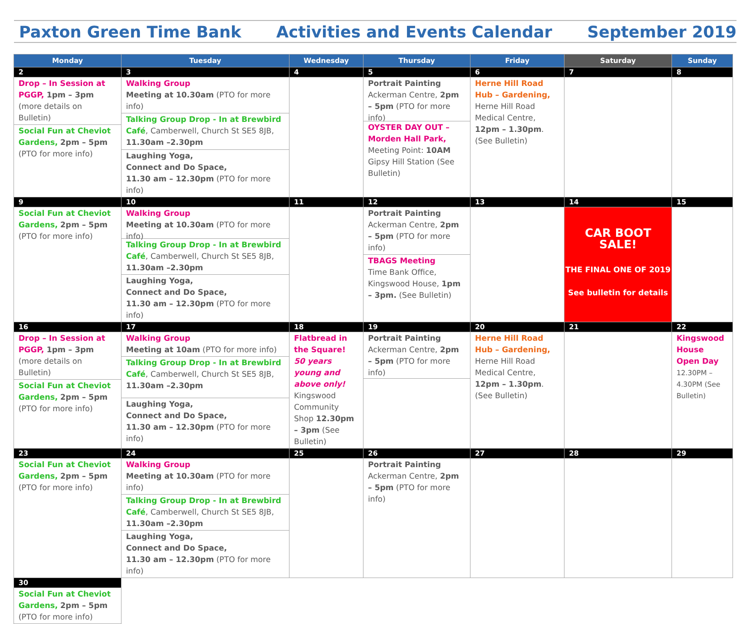Paxton Green Time Bank Activities and Events Calendar September 2019
| Monday | Tuesday | Wednesday | Thursday | Friday | Saturday | Sunday |
| --- | --- | --- | --- | --- | --- | --- |
| 2 | 3 | 4 | 5 | 6 | 7 | 8 |
| Drop – In Session at PGGP, 1pm – 3pm (more details on Bulletin) Social Fun at Cheviot Gardens, 2pm – 5pm (PTO for more info) | Walking Group Meeting at 10.30am (PTO for more info) Talking Group Drop - In at Brewbird Café , Camberwell, Church St SE5 8JB, 11.30am –2.30pm Laughing Yoga, Connect and Do Space, 11.30 am – 12.30pm (PTO for more info) | | Portrait Painting Ackerman Centre, 2pm – 5pm (PTO for more info) OYSTER DAY OUT – Morden Hall Park, Meeting Point: 10AM Gipsy Hill Station (See Bulletin) | Herne Hill Road Hub – Gardening, Herne Hill Road Medical Centre, 12pm – 1.30pm . (See Bulletin) | | |
| 9 | 10 | 11 | 12 | 13 | 14 | 15 |
| Social Fun at Cheviot Gardens, 2pm – 5pm (PTO for more info) | Walking Group Meeting at 10.30am (PTO for more info) Talking Group Drop - In at Brewbird Café , Camberwell, Church St SE5 8JB, 11.30am –2.30pm Laughing Yoga, Connect and Do Space, 11.30 am – 12.30pm (PTO for more info) | | Portrait Painting Ackerman Centre, 2pm – 5pm (PTO for more info) TBAGS Meeting Time Bank Office, Kingswood House, 1pm – 3pm. (See Bulletin) | | CAR BOOT SALE! THE FINAL ONE OF 2019 See bulletin for details | |
| 16 | 17 | 18 | 19 | 20 | 21 | 22 |
| Drop – In Session at PGGP, 1pm – 3pm (more details on Bulletin) Social Fun at Cheviot Gardens, 2pm – 5pm (PTO for more info) | Walking Group Meeting at 10am (PTO for more info) Talking Group Drop - In at Brewbird Café , Camberwell, Church St SE5 8JB, 11.30am –2.30pm Laughing Yoga, Connect and Do Space, 11.30 am – 12.30pm (PTO for more info) | Flatbread in the Square! 50 years young and above only! Kingswood Community Shop 12.30pm – 3pm (See Bulletin) | Portrait Painting Ackerman Centre, 2pm – 5pm (PTO for more info) | Herne Hill Road Hub – Gardening, Herne Hill Road Medical Centre, 12pm – 1.30pm . (See Bulletin) | | Kingswood House Open Day 12.30PM – 4.30PM (See Bulletin) |
| 23 | 24 | 25 | 26 | 27 | 28 | 29 |
| Social Fun at Cheviot Gardens, 2pm – 5pm (PTO for more info) | Walking Group Meeting at 10.30am (PTO for more info) Talking Group Drop - In at Brewbird Café , Camberwell, Church St SE5 8JB, 11.30am –2.30pm Laughing Yoga, Connect and Do Space, 11.30 am – 12.30pm (PTO for more info) | | Portrait Painting Ackerman Centre, 2pm – 5pm (PTO for more info) | | | |
| 30 | | | | | | |
| Social Fun at Cheviot Gardens, 2pm – 5pm (PTO for more info) | | | | | | |